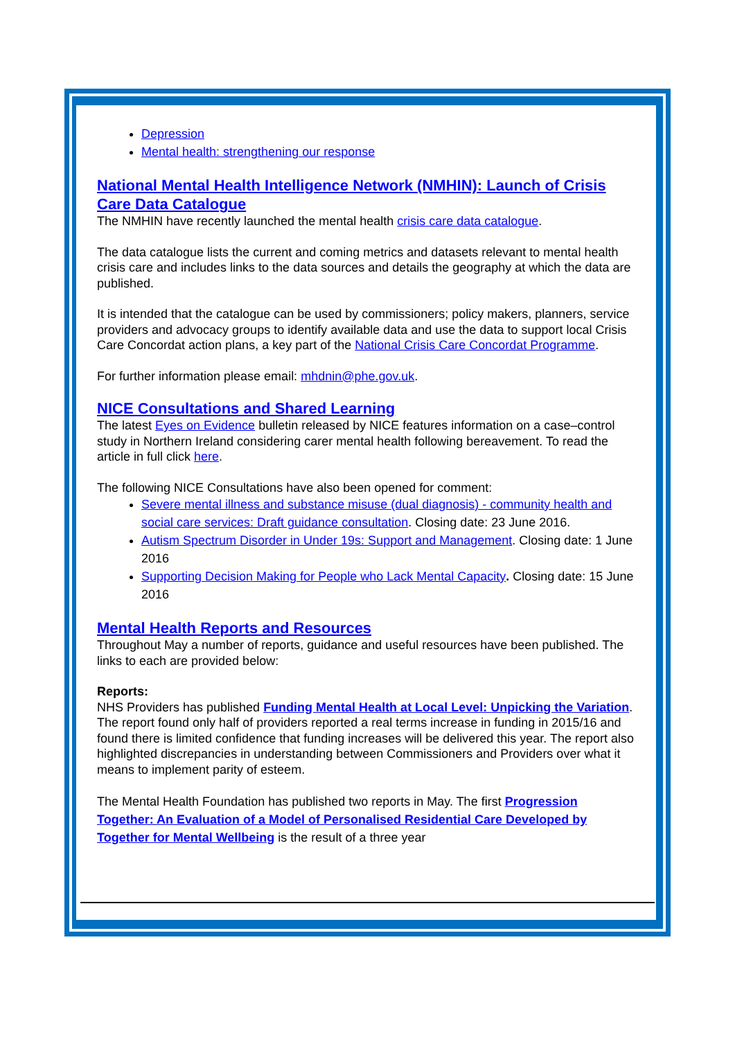Depression
Mental health: strengthening our response
National Mental Health Intelligence Network (NMHIN): Launch of Crisis Care Data Catalogue
The NMHIN have recently launched the mental health crisis care data catalogue.
The data catalogue lists the current and coming metrics and datasets relevant to mental health crisis care and includes links to the data sources and details the geography at which the data are published.
It is intended that the catalogue can be used by commissioners; policy makers, planners, service providers and advocacy groups to identify available data and use the data to support local Crisis Care Concordat action plans, a key part of the National Crisis Care Concordat Programme.
For further information please email: mhdnin@phe.gov.uk.
NICE Consultations and Shared Learning
The latest Eyes on Evidence bulletin released by NICE features information on a case–control study in Northern Ireland considering carer mental health following bereavement. To read the article in full click here.
The following NICE Consultations have also been opened for comment:
Severe mental illness and substance misuse (dual diagnosis) - community health and social care services: Draft guidance consultation. Closing date: 23 June 2016.
Autism Spectrum Disorder in Under 19s: Support and Management. Closing date: 1 June 2016
Supporting Decision Making for People who Lack Mental Capacity. Closing date: 15 June 2016
Mental Health Reports and Resources
Throughout May a number of reports, guidance and useful resources have been published. The links to each are provided below:
Reports:
NHS Providers has published Funding Mental Health at Local Level: Unpicking the Variation. The report found only half of providers reported a real terms increase in funding in 2015/16 and found there is limited confidence that funding increases will be delivered this year. The report also highlighted discrepancies in understanding between Commissioners and Providers over what it means to implement parity of esteem.
The Mental Health Foundation has published two reports in May. The first Progression Together: An Evaluation of a Model of Personalised Residential Care Developed by Together for Mental Wellbeing is the result of a three year